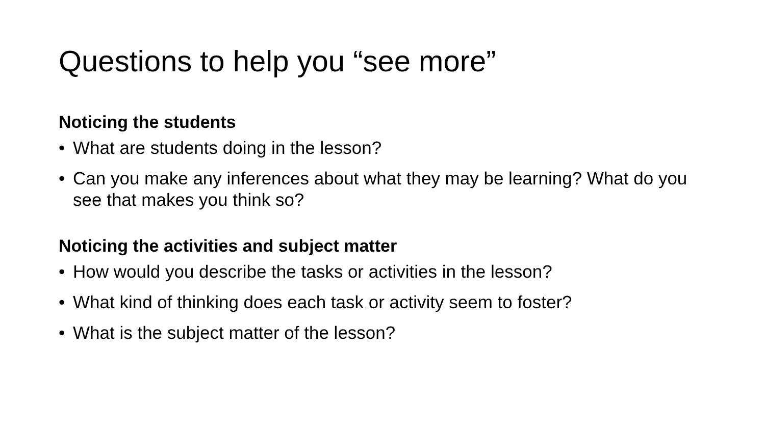Questions to help you “see more”
Noticing the students
• What are students doing in the lesson?
• Can you make any inferences about what they may be learning? What do you see that makes you think so?
Noticing the activities and subject matter
• How would you describe the tasks or activities in the lesson?
• What kind of thinking does each task or activity seem to foster?
• What is the subject matter of the lesson?